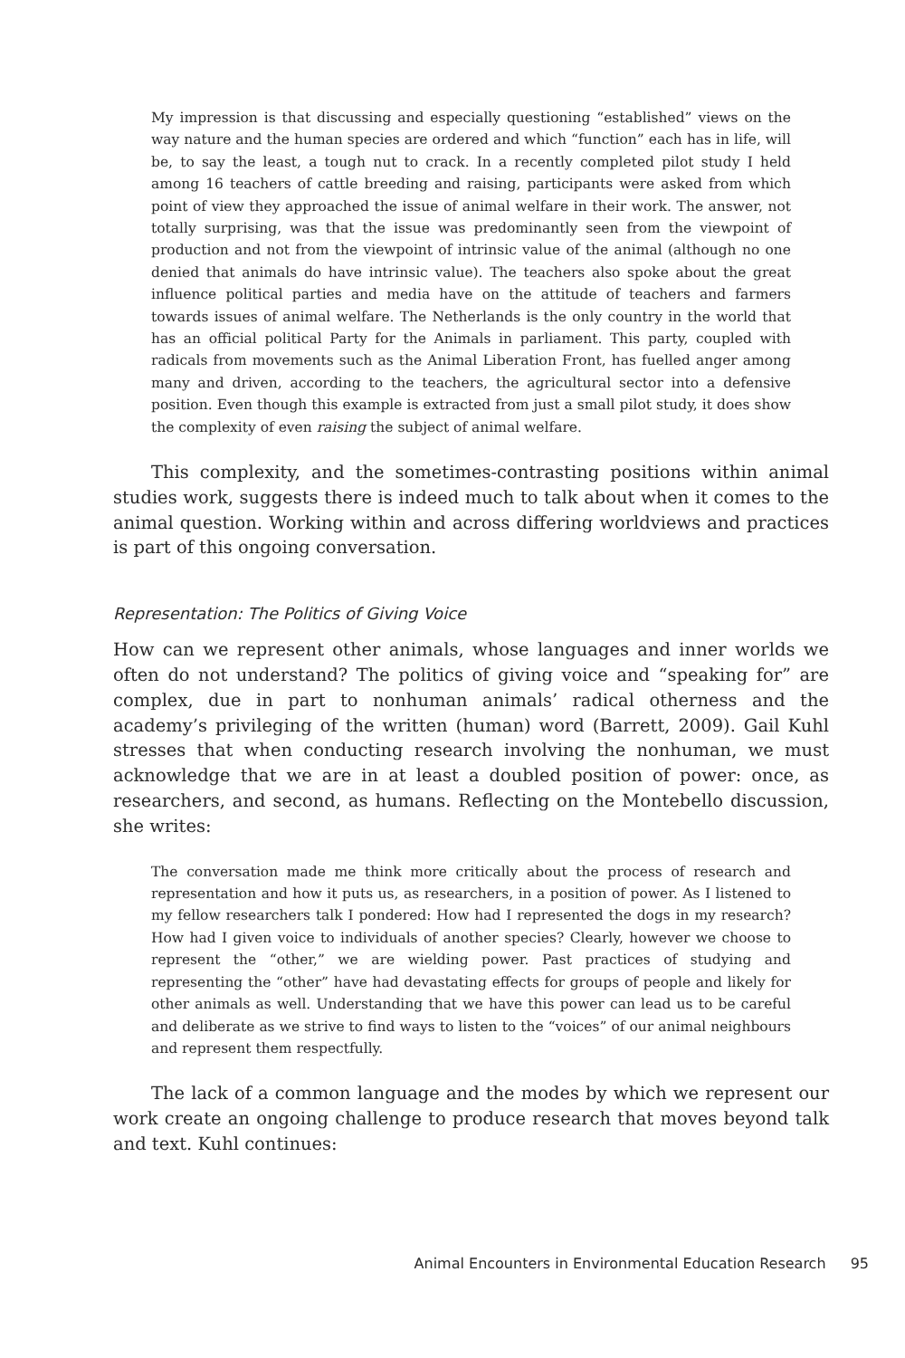My impression is that discussing and especially questioning “established” views on the way nature and the human species are ordered and which “function” each has in life, will be, to say the least, a tough nut to crack. In a recently completed pilot study I held among 16 teachers of cattle breeding and raising, participants were asked from which point of view they approached the issue of animal welfare in their work. The answer, not totally surprising, was that the issue was predominantly seen from the viewpoint of production and not from the viewpoint of intrinsic value of the animal (although no one denied that animals do have intrinsic value). The teachers also spoke about the great influence political parties and media have on the attitude of teachers and farmers towards issues of animal welfare. The Netherlands is the only country in the world that has an official political Party for the Animals in parliament. This party, coupled with radicals from movements such as the Animal Liberation Front, has fuelled anger among many and driven, according to the teachers, the agricultural sector into a defensive position. Even though this example is extracted from just a small pilot study, it does show the complexity of even raising the subject of animal welfare.
This complexity, and the sometimes-contrasting positions within animal studies work, suggests there is indeed much to talk about when it comes to the animal question. Working within and across differing worldviews and practices is part of this ongoing conversation.
Representation: The Politics of Giving Voice
How can we represent other animals, whose languages and inner worlds we often do not understand? The politics of giving voice and “speaking for” are complex, due in part to nonhuman animals’ radical otherness and the academy’s privileging of the written (human) word (Barrett, 2009). Gail Kuhl stresses that when conducting research involving the nonhuman, we must acknowledge that we are in at least a doubled position of power: once, as researchers, and second, as humans. Reflecting on the Montebello discussion, she writes:
The conversation made me think more critically about the process of research and representation and how it puts us, as researchers, in a position of power. As I listened to my fellow researchers talk I pondered: How had I represented the dogs in my research? How had I given voice to individuals of another species? Clearly, however we choose to represent the “other,” we are wielding power. Past practices of studying and representing the “other” have had devastating effects for groups of people and likely for other animals as well. Understanding that we have this power can lead us to be careful and deliberate as we strive to find ways to listen to the “voices” of our animal neighbours and represent them respectfully.
The lack of a common language and the modes by which we represent our work create an ongoing challenge to produce research that moves beyond talk and text. Kuhl continues:
Animal Encounters in Environmental Education Research 95